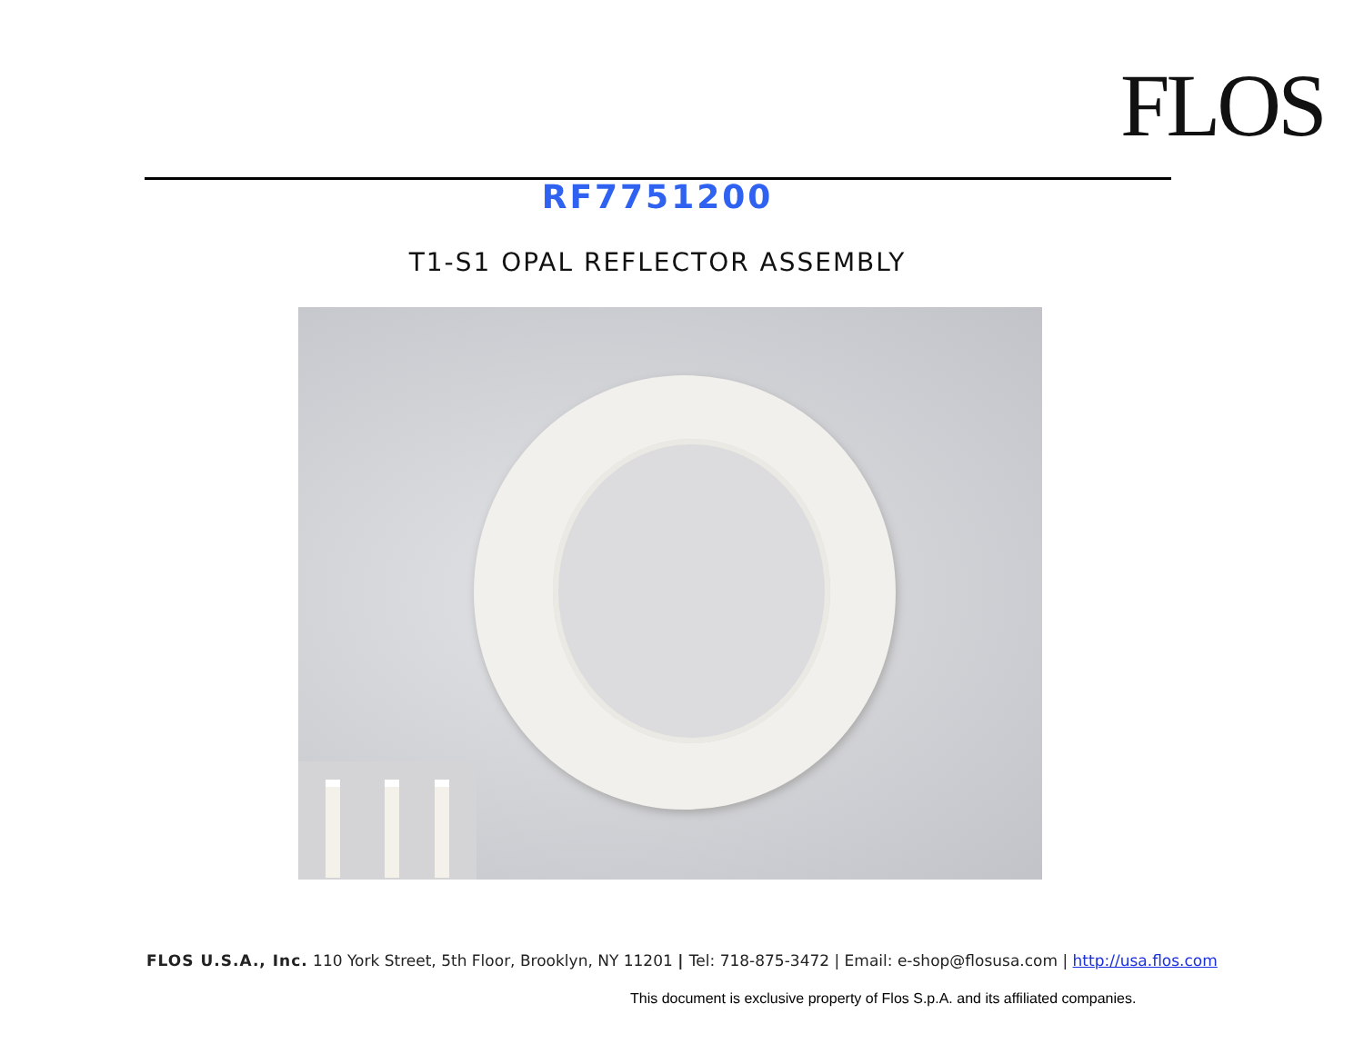FLOS
RF7751200
T1-S1 OPAL REFLECTOR ASSEMBLY
FLOS U.S.A., Inc. 110 York Street, 5th Floor, Brooklyn, NY 11201 | Tel: 718-875-3472 | Email: e-shop@flosusa.com | http://usa.flos.com
This document is exclusive property of Flos S.p.A. and its affiliated companies.